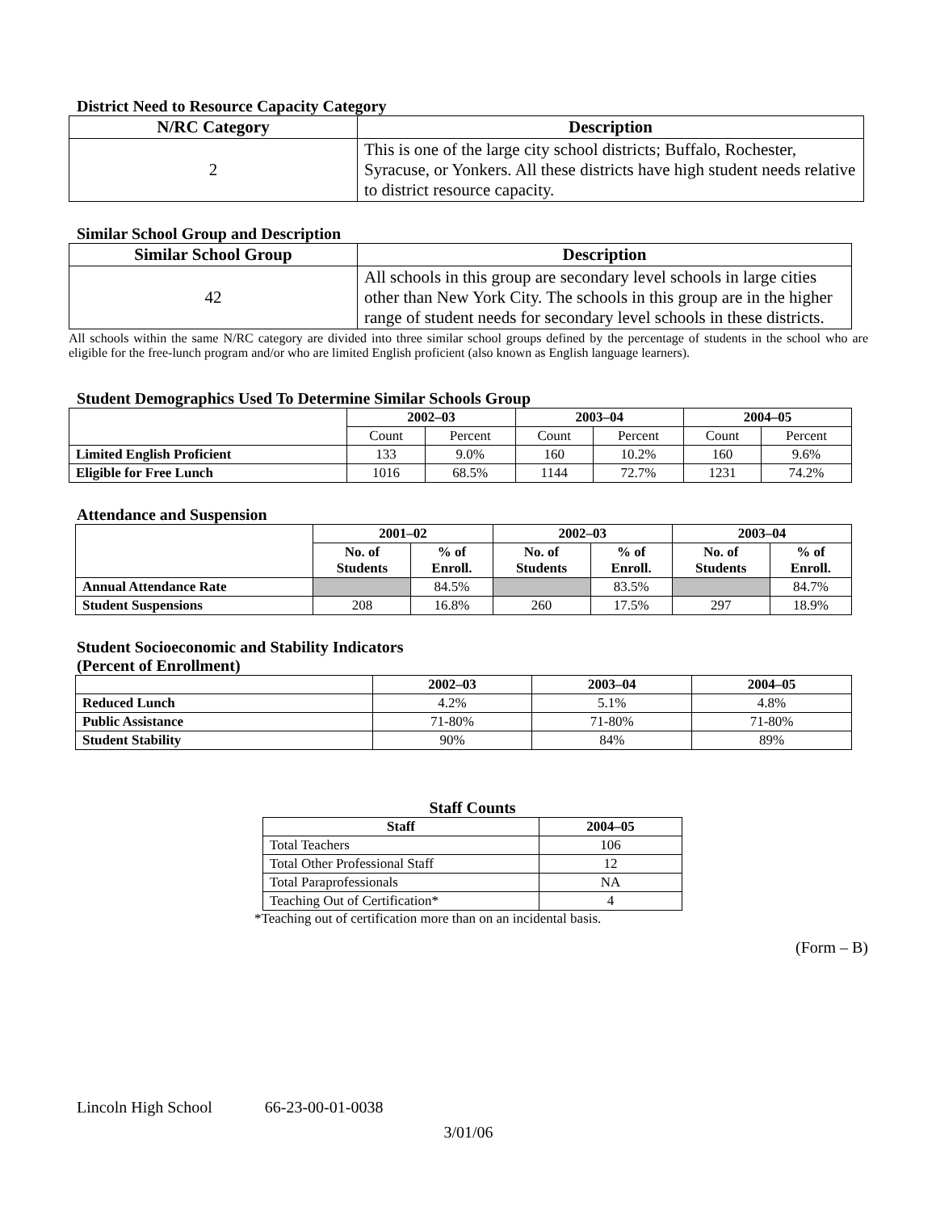District Need to Resource Capacity Category
| N/RC Category | Description |
| --- | --- |
| 2 | This is one of the large city school districts; Buffalo, Rochester, Syracuse, or Yonkers. All these districts have high student needs relative to district resource capacity. |
Similar School Group and Description
| Similar School Group | Description |
| --- | --- |
| 42 | All schools in this group are secondary level schools in large cities other than New York City. The schools in this group are in the higher range of student needs for secondary level schools in these districts. |
All schools within the same N/RC category are divided into three similar school groups defined by the percentage of students in the school who are eligible for the free-lunch program and/or who are limited English proficient (also known as English language learners).
Student Demographics Used To Determine Similar Schools Group
| | 2002–03 | | 2003–04 | | 2004–05 | |
| --- | --- | --- | --- | --- | --- | --- |
| | Count | Percent | Count | Percent | Count | Percent |
| Limited English Proficient | 133 | 9.0% | 160 | 10.2% | 160 | 9.6% |
| Eligible for Free Lunch | 1016 | 68.5% | 1144 | 72.7% | 1231 | 74.2% |
Attendance and Suspension
| | 2001–02 | | 2002–03 | | 2003–04 | |
| --- | --- | --- | --- | --- | --- | --- |
| | No. of Students | % of Enroll. | No. of Students | % of Enroll. | No. of Students | % of Enroll. |
| Annual Attendance Rate | | 84.5% | | 83.5% | | 84.7% |
| Student Suspensions | 208 | 16.8% | 260 | 17.5% | 297 | 18.9% |
Student Socioeconomic and Stability Indicators
(Percent of Enrollment)
| | 2002–03 | 2003–04 | 2004–05 |
| --- | --- | --- | --- |
| Reduced Lunch | 4.2% | 5.1% | 4.8% |
| Public Assistance | 71-80% | 71-80% | 71-80% |
| Student Stability | 90% | 84% | 89% |
Staff Counts
| Staff | 2004–05 |
| --- | --- |
| Total Teachers | 106 |
| Total Other Professional Staff | 12 |
| Total Paraprofessionals | NA |
| Teaching Out of Certification* | 4 |
*Teaching out of certification more than on an incidental basis.
(Form – B)
Lincoln High School 66-23-00-01-0038
3/01/06